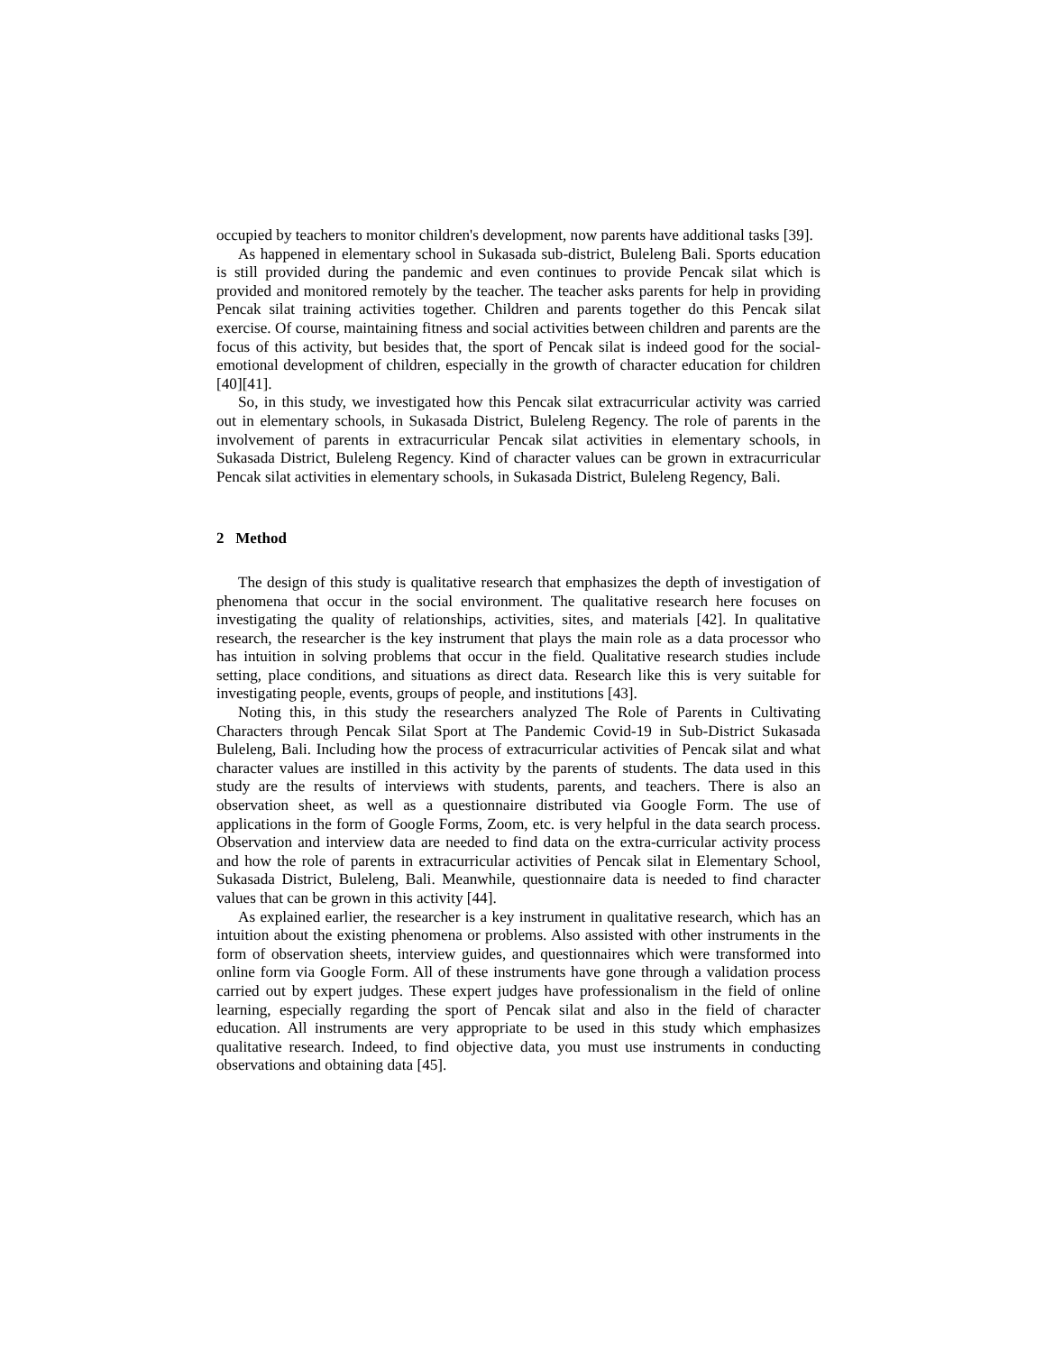occupied by teachers to monitor children's development, now parents have additional tasks [39].
As happened in elementary school in Sukasada sub-district, Buleleng Bali. Sports education is still provided during the pandemic and even continues to provide Pencak silat which is provided and monitored remotely by the teacher. The teacher asks parents for help in providing Pencak silat training activities together. Children and parents together do this Pencak silat exercise. Of course, maintaining fitness and social activities between children and parents are the focus of this activity, but besides that, the sport of Pencak silat is indeed good for the social-emotional development of children, especially in the growth of character education for children [40][41].
So, in this study, we investigated how this Pencak silat extracurricular activity was carried out in elementary schools, in Sukasada District, Buleleng Regency. The role of parents in the involvement of parents in extracurricular Pencak silat activities in elementary schools, in Sukasada District, Buleleng Regency. Kind of character values can be grown in extracurricular Pencak silat activities in elementary schools, in Sukasada District, Buleleng Regency, Bali.
2 Method
The design of this study is qualitative research that emphasizes the depth of investigation of phenomena that occur in the social environment. The qualitative research here focuses on investigating the quality of relationships, activities, sites, and materials [42]. In qualitative research, the researcher is the key instrument that plays the main role as a data processor who has intuition in solving problems that occur in the field. Qualitative research studies include setting, place conditions, and situations as direct data. Research like this is very suitable for investigating people, events, groups of people, and institutions [43].
Noting this, in this study the researchers analyzed The Role of Parents in Cultivating Characters through Pencak Silat Sport at The Pandemic Covid-19 in Sub-District Sukasada Buleleng, Bali. Including how the process of extracurricular activities of Pencak silat and what character values are instilled in this activity by the parents of students. The data used in this study are the results of interviews with students, parents, and teachers. There is also an observation sheet, as well as a questionnaire distributed via Google Form. The use of applications in the form of Google Forms, Zoom, etc. is very helpful in the data search process. Observation and interview data are needed to find data on the extra-curricular activity process and how the role of parents in extracurricular activities of Pencak silat in Elementary School, Sukasada District, Buleleng, Bali. Meanwhile, questionnaire data is needed to find character values that can be grown in this activity [44].
As explained earlier, the researcher is a key instrument in qualitative research, which has an intuition about the existing phenomena or problems. Also assisted with other instruments in the form of observation sheets, interview guides, and questionnaires which were transformed into online form via Google Form. All of these instruments have gone through a validation process carried out by expert judges. These expert judges have professionalism in the field of online learning, especially regarding the sport of Pencak silat and also in the field of character education. All instruments are very appropriate to be used in this study which emphasizes qualitative research. Indeed, to find objective data, you must use instruments in conducting observations and obtaining data [45].